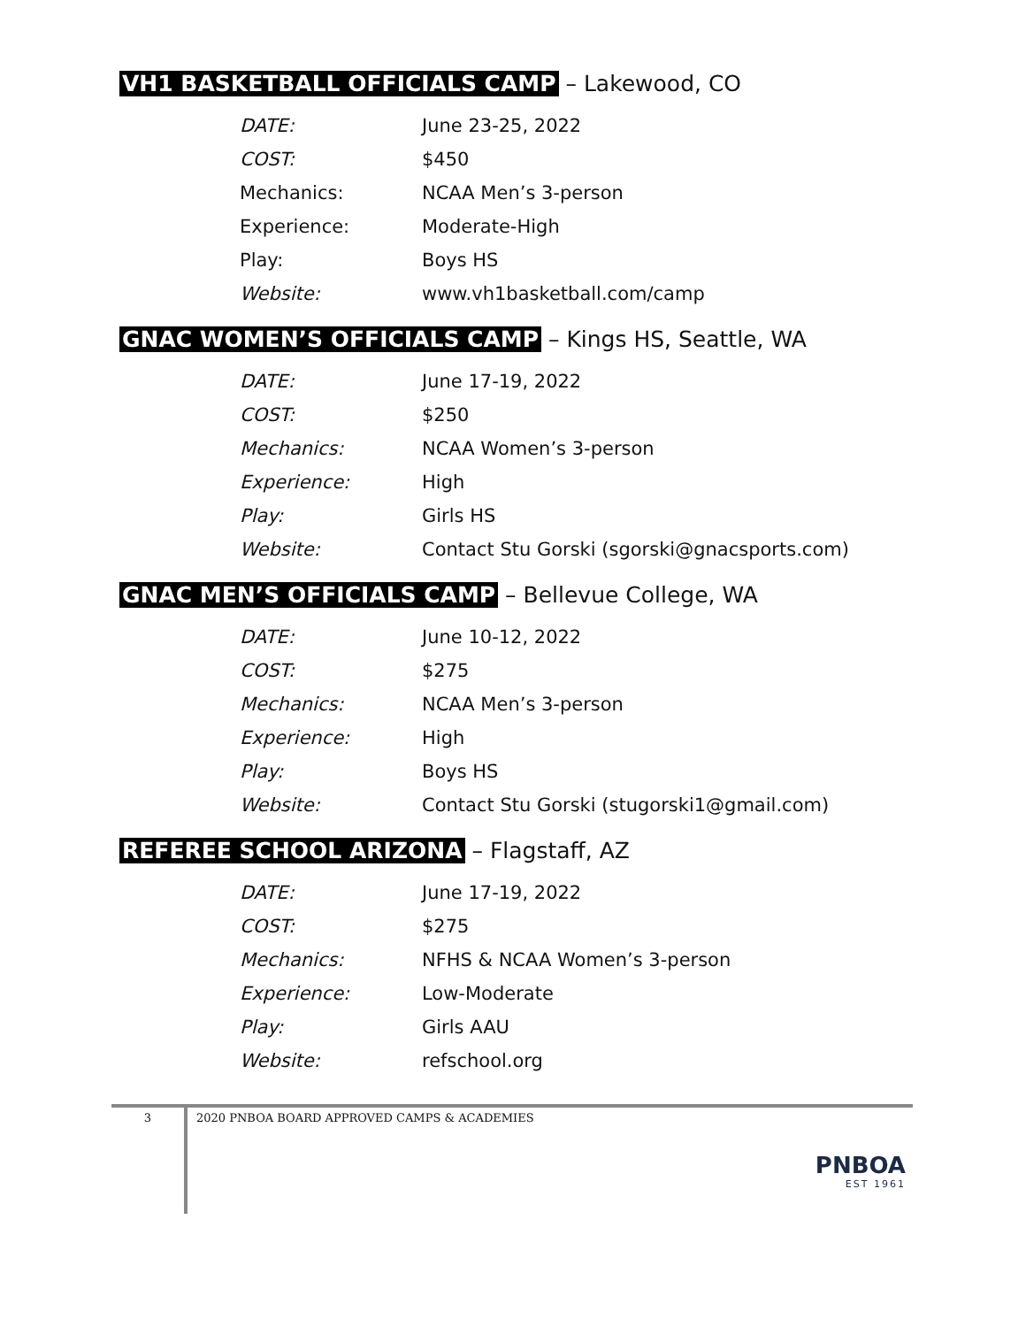VH1 BASKETBALL OFFICIALS CAMP – Lakewood, CO
| DATE: | June 23-25, 2022 |
| COST: | $450 |
| Mechanics: | NCAA Men’s 3-person |
| Experience: | Moderate-High |
| Play: | Boys HS |
| Website: | www.vh1basketball.com/camp |
GNAC WOMEN’S OFFICIALS CAMP – Kings HS, Seattle, WA
| DATE: | June 17-19, 2022 |
| COST: | $250 |
| Mechanics: | NCAA Women’s 3-person |
| Experience: | High |
| Play: | Girls HS |
| Website: | Contact Stu Gorski (sgorski@gnacsports.com) |
GNAC MEN’S OFFICIALS CAMP – Bellevue College, WA
| DATE: | June 10-12, 2022 |
| COST: | $275 |
| Mechanics: | NCAA Men’s 3-person |
| Experience: | High |
| Play: | Boys HS |
| Website: | Contact Stu Gorski (stugorski1@gmail.com) |
REFEREE SCHOOL ARIZONA – Flagstaff, AZ
| DATE: | June 17-19, 2022 |
| COST: | $275 |
| Mechanics: | NFHS & NCAA Women’s 3-person |
| Experience: | Low-Moderate |
| Play: | Girls AAU |
| Website: | refschool.org |
3
2020 PNBOA BOARD APPROVED CAMPS & ACADEMIES
PNBOA
EST 1961